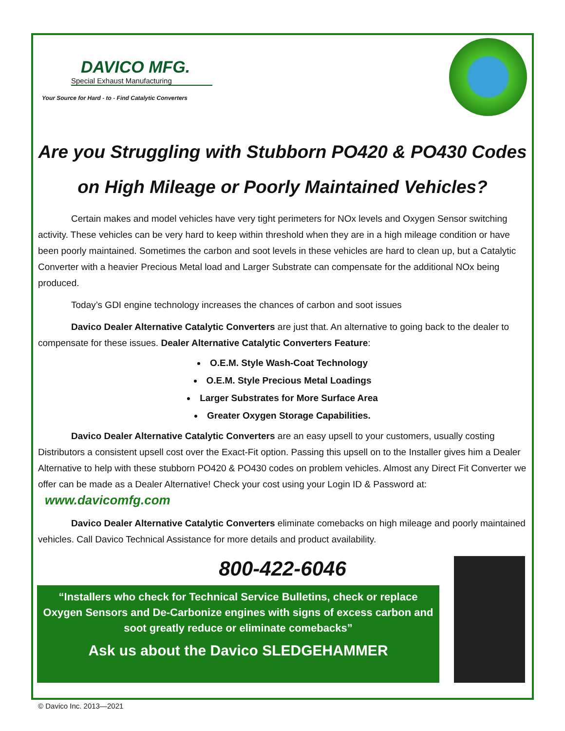DAVICO MFG.
Special Exhaust Manufacturing
Your Source for Hard - to - Find Catalytic Converters
Are you Struggling with Stubborn PO420 & PO430 Codes
on High Mileage or Poorly Maintained Vehicles?
Certain makes and model vehicles have very tight perimeters for NOx levels and Oxygen Sensor switching activity. These vehicles can be very hard to keep within threshold when they are in a high mileage condition or have been poorly maintained. Sometimes the carbon and soot levels in these vehicles are hard to clean up, but a Catalytic Converter with a heavier Precious Metal load and Larger Substrate can compensate for the additional NOx being produced.
Today’s GDI engine technology increases the chances of carbon and soot issues
Davico Dealer Alternative Catalytic Converters are just that. An alternative to going back to the dealer to compensate for these issues. Dealer Alternative Catalytic Converters Feature:
O.E.M. Style Wash-Coat Technology
O.E.M. Style Precious Metal Loadings
Larger Substrates for More Surface Area
Greater Oxygen Storage Capabilities.
Davico Dealer Alternative Catalytic Converters are an easy upsell to your customers, usually costing Distributors a consistent upsell cost over the Exact-Fit option. Passing this upsell on to the Installer gives him a Dealer Alternative to help with these stubborn PO420 & PO430 codes on problem vehicles. Almost any Direct Fit Converter we offer can be made as a Dealer Alternative! Check your cost using your Login ID & Password at: www.davicomfg.com
Davico Dealer Alternative Catalytic Converters eliminate comebacks on high mileage and poorly maintained vehicles. Call Davico Technical Assistance for more details and product availability.
800-422-6046
“Installers who check for Technical Service Bulletins, check or replace
Oxygen Sensors and De-Carbonize engines with signs of excess carbon and soot greatly reduce or eliminate comebacks”
Ask us about the Davico SLEDGEHAMMER
© Davico Inc. 2013—2021